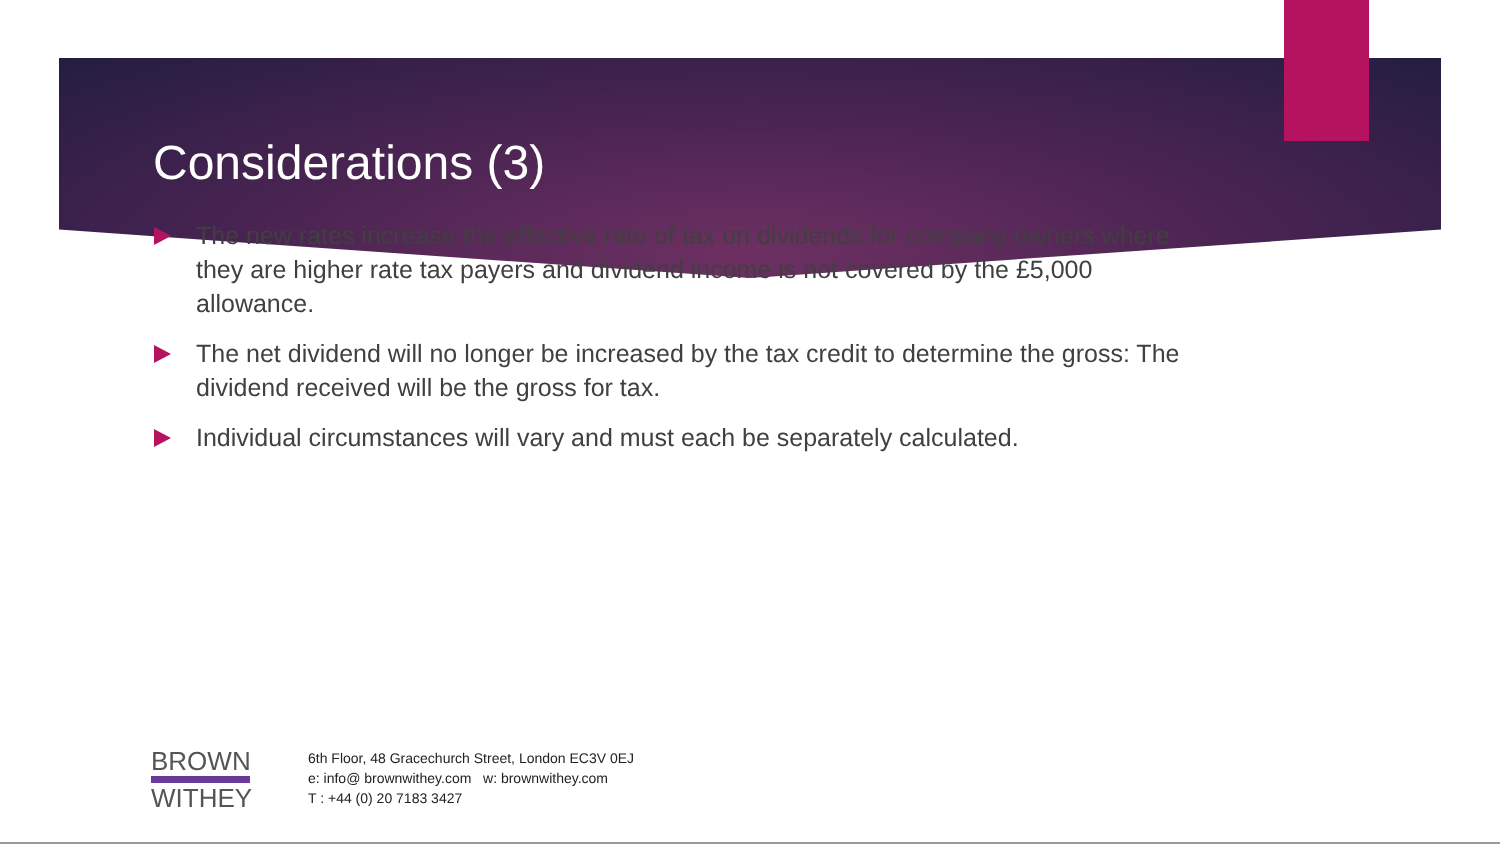Considerations (3)
The new rates increase the effective rate of tax on dividends for company owners where they are higher rate tax payers and dividend income is not covered by the £5,000 allowance.
The net dividend will no longer be increased by the tax credit to determine the gross: The dividend received will be the gross for tax.
Individual circumstances will vary and must each be separately calculated.
BROWN
WITHEY
6th Floor, 48 Gracechurch Street, London EC3V 0EJ
e: info@ brownwithey.com w: brownwithey.com
T : +44 (0) 20 7183 3427